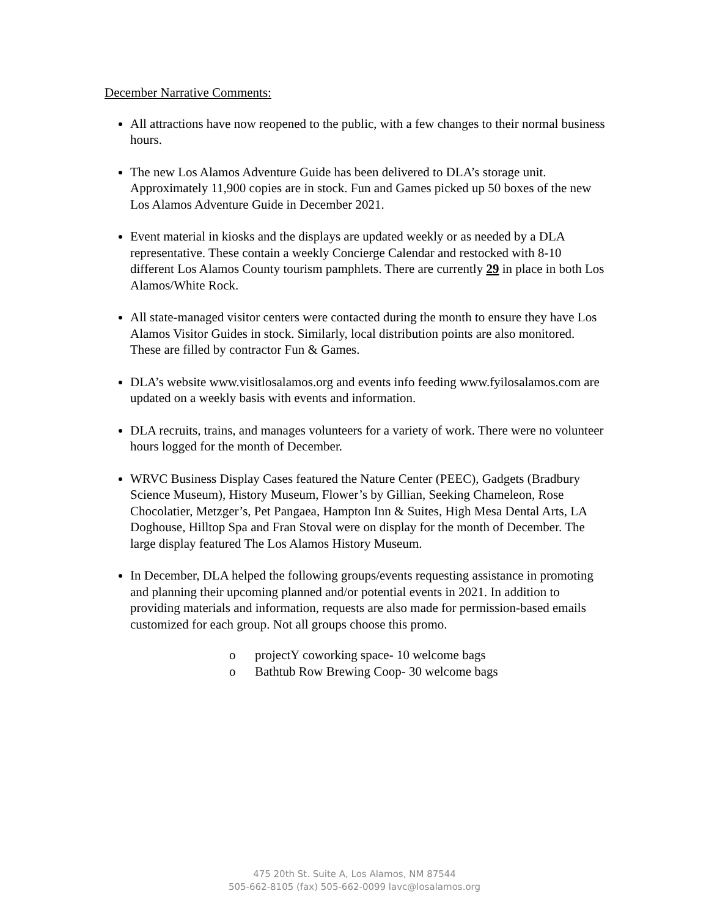December Narrative Comments:
All attractions have now reopened to the public, with a few changes to their normal business hours.
The new Los Alamos Adventure Guide has been delivered to DLA’s storage unit. Approximately 11,900 copies are in stock. Fun and Games picked up 50 boxes of the new Los Alamos Adventure Guide in December 2021.
Event material in kiosks and the displays are updated weekly or as needed by a DLA representative. These contain a weekly Concierge Calendar and restocked with 8-10 different Los Alamos County tourism pamphlets. There are currently 29 in place in both Los Alamos/White Rock.
All state-managed visitor centers were contacted during the month to ensure they have Los Alamos Visitor Guides in stock. Similarly, local distribution points are also monitored. These are filled by contractor Fun & Games.
DLA’s website www.visitlosalamos.org and events info feeding www.fyilosalamos.com are updated on a weekly basis with events and information.
DLA recruits, trains, and manages volunteers for a variety of work. There were no volunteer hours logged for the month of December.
WRVC Business Display Cases featured the Nature Center (PEEC), Gadgets (Bradbury Science Museum), History Museum, Flower’s by Gillian, Seeking Chameleon, Rose Chocolatier, Metzger’s, Pet Pangaea, Hampton Inn & Suites, High Mesa Dental Arts, LA Doghouse, Hilltop Spa and Fran Stoval were on display for the month of December. The large display featured The Los Alamos History Museum.
In December, DLA helped the following groups/events requesting assistance in promoting and planning their upcoming planned and/or potential events in 2021. In addition to providing materials and information, requests are also made for permission-based emails customized for each group. Not all groups choose this promo.
o projectY coworking space- 10 welcome bags
o Bathtub Row Brewing Coop- 30 welcome bags
475 20th St. Suite A, Los Alamos, NM 87544
505-662-8105 (fax) 505-662-0099 lavc@losalamos.org